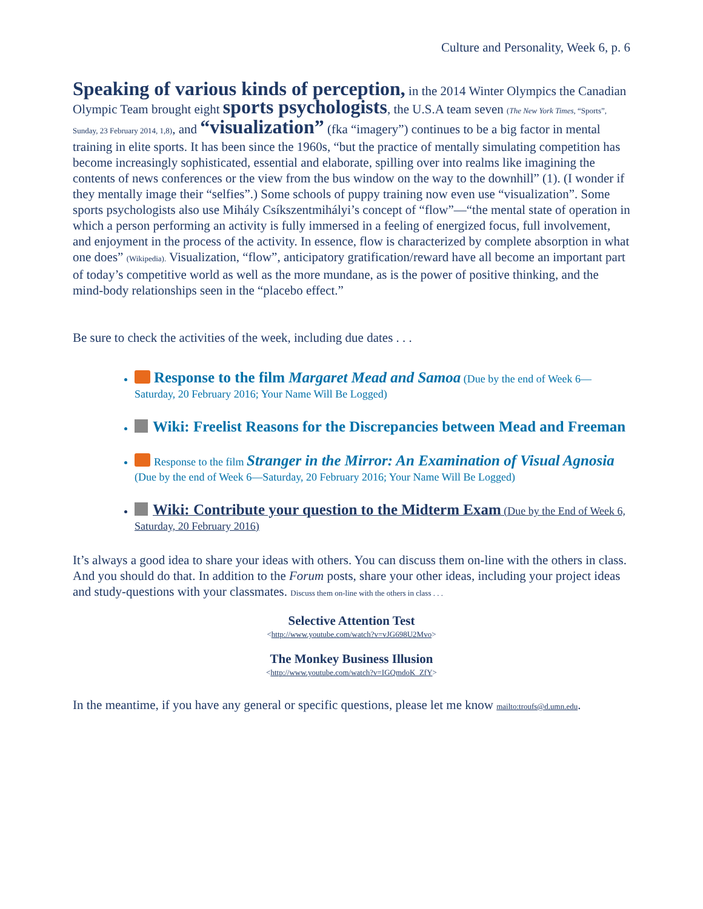Culture and Personality, Week 6, p. 6
Speaking of various kinds of perception, in the 2014 Winter Olympics the Canadian Olympic Team brought eight sports psychologists, the U.S.A team seven (The New York Times, “Sports”, Sunday, 23 February 2014, 1,8), and “visualization” (fka “imagery”) continues to be a big factor in mental training in elite sports. It has been since the 1960s, “but the practice of mentally simulating competition has become increasingly sophisticated, essential and elaborate, spilling over into realms like imagining the contents of news conferences or the view from the bus window on the way to the downhill” (1). (I wonder if they mentally image their “selfies”.) Some schools of puppy training now even use “visualization”. Some sports psychologists also use Mihály Csíkszentmihályi’s concept of “flow”—“the mental state of operation in which a person performing an activity is fully immersed in a feeling of energized focus, full involvement, and enjoyment in the process of the activity. In essence, flow is characterized by complete absorption in what one does” (Wikipedia). Visualization, “flow”, anticipatory gratification/reward have all become an important part of today’s competitive world as well as the more mundane, as is the power of positive thinking, and the mind-body relationships seen in the “placebo effect.”
Be sure to check the activities of the week, including due dates . . .
Response to the film Margaret Mead and Samoa (Due by the end of Week 6—Saturday, 20 February 2016; Your Name Will Be Logged)
Wiki: Freelist Reasons for the Discrepancies between Mead and Freeman
Response to the film Stranger in the Mirror: An Examination of Visual Agnosia (Due by the end of Week 6—Saturday, 20 February 2016; Your Name Will Be Logged)
Wiki: Contribute your question to the Midterm Exam (Due by the End of Week 6, Saturday, 20 February 2016)
It’s always a good idea to share your ideas with others. You can discuss them on-line with the others in class. And you should do that. In addition to the Forum posts, share your other ideas, including your project ideas and study-questions with your classmates. Discuss them on-line with the others in class . . .
Selective Attention Test
<http://www.youtube.com/watch?v=vJG698U2Mvo>
The Monkey Business Illusion
<http://www.youtube.com/watch?v=IGQmdoK_ZfY>
In the meantime, if you have any general or specific questions, please let me know mailto:troufs@d.umn.edu.